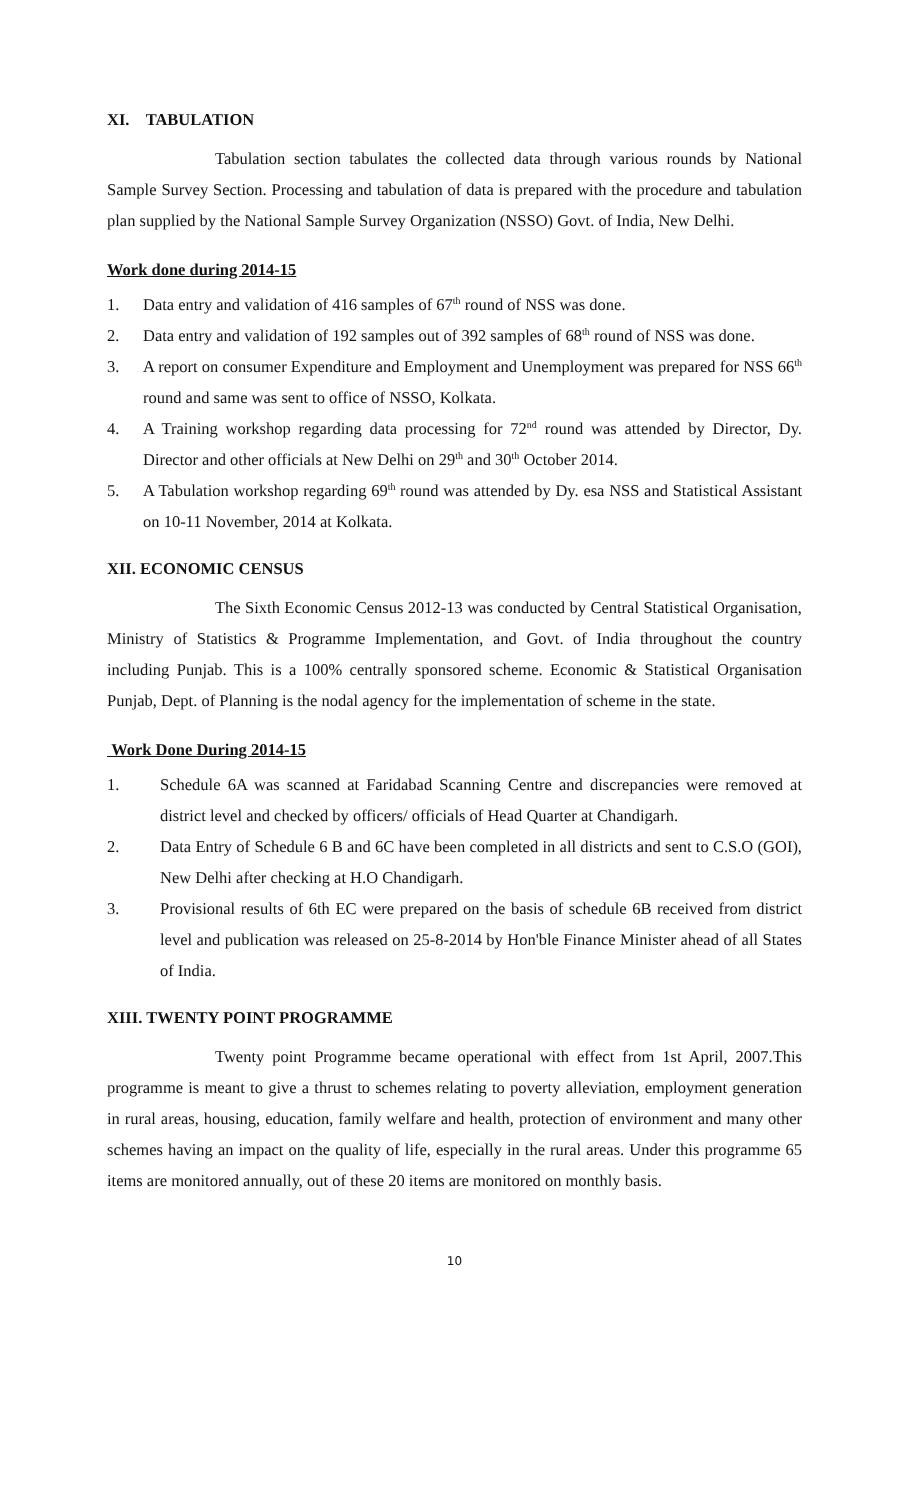XI. TABULATION
Tabulation section tabulates the collected data through various rounds by National Sample Survey Section. Processing and tabulation of data is prepared with the procedure and tabulation plan supplied by the National Sample Survey Organization (NSSO) Govt. of India, New Delhi.
Work done during 2014-15
1. Data entry and validation of 416 samples of 67<sup>th</sup> round of NSS was done.
2. Data entry and validation of 192 samples out of 392 samples of 68<sup>th</sup> round of NSS was done.
3. A report on consumer Expenditure and Employment and Unemployment was prepared for NSS 66<sup>th</sup> round and same was sent to office of NSSO, Kolkata.
4. A Training workshop regarding data processing for 72<sup>nd</sup> round was attended by Director, Dy. Director and other officials at New Delhi on 29<sup>th</sup> and 30<sup>th</sup> October 2014.
5. A Tabulation workshop regarding 69<sup>th</sup> round was attended by Dy. esa NSS and Statistical Assistant on 10-11 November, 2014 at Kolkata.
XII. ECONOMIC CENSUS
The Sixth Economic Census 2012-13 was conducted by Central Statistical Organisation, Ministry of Statistics & Programme Implementation, and Govt. of India throughout the country including Punjab. This is a 100% centrally sponsored scheme. Economic & Statistical Organisation Punjab, Dept. of Planning is the nodal agency for the implementation of scheme in the state.
Work Done During 2014-15
1. Schedule 6A was scanned at Faridabad Scanning Centre and discrepancies were removed at district level and checked by officers/ officials of Head Quarter at Chandigarh.
2. Data Entry of Schedule 6 B and 6C have been completed in all districts and sent to C.S.O (GOI), New Delhi after checking at H.O Chandigarh.
3. Provisional results of 6th EC were prepared on the basis of schedule 6B received from district level and publication was released on 25-8-2014 by Hon'ble Finance Minister ahead of all States of India.
XIII. TWENTY POINT PROGRAMME
Twenty point Programme became operational with effect from 1st April, 2007.This programme is meant to give a thrust to schemes relating to poverty alleviation, employment generation in rural areas, housing, education, family welfare and health, protection of environment and many other schemes having an impact on the quality of life, especially in the rural areas. Under this programme 65 items are monitored annually, out of these 20 items are monitored on monthly basis.
10